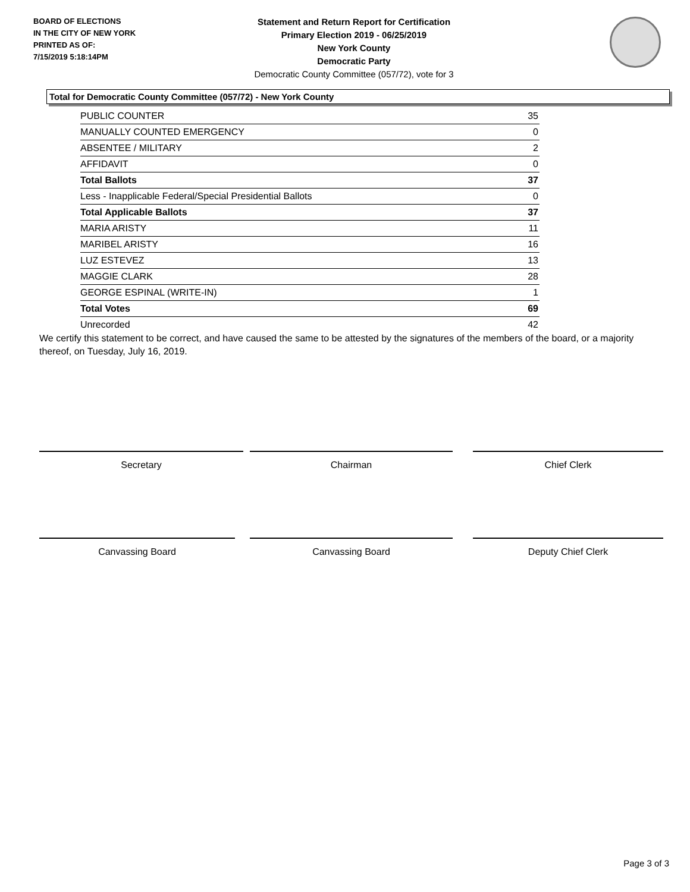BOARD OF ELECTIONS
IN THE CITY OF NEW YORK
PRINTED AS OF:
7/15/2019 5:18:14PM
Statement and Return Report for Certification
Primary Election 2019 - 06/25/2019
New York County
Democratic Party
Democratic County Committee (057/72), vote for 3
Total for Democratic County Committee (057/72) - New York County
| PUBLIC COUNTER | 35 |
| MANUALLY COUNTED EMERGENCY | 0 |
| ABSENTEE / MILITARY | 2 |
| AFFIDAVIT | 0 |
| Total Ballots | 37 |
| Less - Inapplicable Federal/Special Presidential Ballots | 0 |
| Total Applicable Ballots | 37 |
| MARIA ARISTY | 11 |
| MARIBEL ARISTY | 16 |
| LUZ ESTEVEZ | 13 |
| MAGGIE CLARK | 28 |
| GEORGE ESPINAL (WRITE-IN) | 1 |
| Total Votes | 69 |
| Unrecorded | 42 |
We certify this statement to be correct, and have caused the same to be attested by the signatures of the members of the board, or a majority thereof, on Tuesday, July 16, 2019.
Secretary Chairman Chief Clerk
Canvassing Board Canvassing Board Deputy Chief Clerk
Page 3 of 3